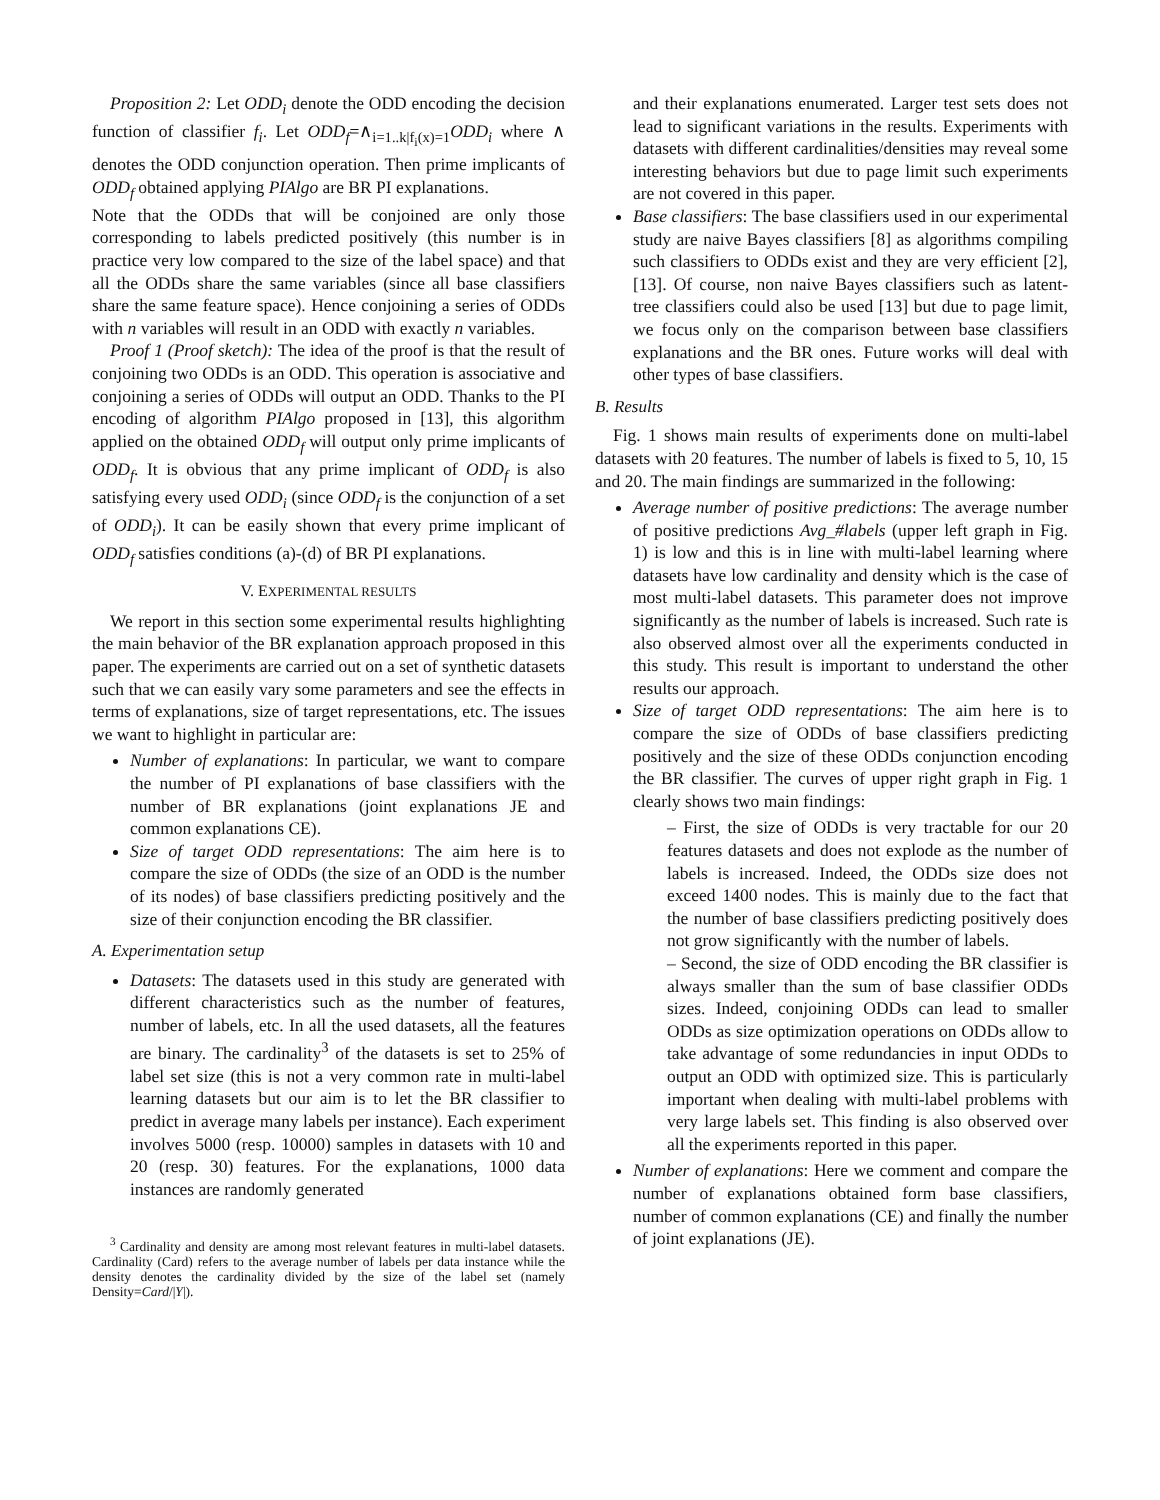Proposition 2: Let ODD<sub>i</sub> denote the ODD encoding the decision function of classifier f<sub>i</sub>. Let ODD<sub>f</sub>=∧<sub>i=1..k|f<sub>i</sub>(x)=1</sub>ODD<sub>i</sub> where ∧ denotes the ODD conjunction operation. Then prime implicants of ODD<sub>f</sub> obtained applying PIAlgo are BR PI explanations.
Note that the ODDs that will be conjoined are only those corresponding to labels predicted positively (this number is in practice very low compared to the size of the label space) and that all the ODDs share the same variables (since all base classifiers share the same feature space). Hence conjoining a series of ODDs with n variables will result in an ODD with exactly n variables.
Proof 1 (Proof sketch): The idea of the proof is that the result of conjoining two ODDs is an ODD. This operation is associative and conjoining a series of ODDs will output an ODD. Thanks to the PI encoding of algorithm PIAlgo proposed in [13], this algorithm applied on the obtained ODD<sub>f</sub> will output only prime implicants of ODD<sub>f</sub>. It is obvious that any prime implicant of ODD<sub>f</sub> is also satisfying every used ODD<sub>i</sub> (since ODD<sub>f</sub> is the conjunction of a set of ODD<sub>i</sub>). It can be easily shown that every prime implicant of ODD<sub>f</sub> satisfies conditions (a)-(d) of BR PI explanations.
V. EXPERIMENTAL RESULTS
We report in this section some experimental results highlighting the main behavior of the BR explanation approach proposed in this paper. The experiments are carried out on a set of synthetic datasets such that we can easily vary some parameters and see the effects in terms of explanations, size of target representations, etc. The issues we want to highlight in particular are:
Number of explanations: In particular, we want to compare the number of PI explanations of base classifiers with the number of BR explanations (joint explanations JE and common explanations CE).
Size of target ODD representations: The aim here is to compare the size of ODDs (the size of an ODD is the number of its nodes) of base classifiers predicting positively and the size of their conjunction encoding the BR classifier.
A. Experimentation setup
Datasets: The datasets used in this study are generated with different characteristics such as the number of features, number of labels, etc. In all the used datasets, all the features are binary. The cardinality<sup>3</sup> of the datasets is set to 25% of label set size (this is not a very common rate in multi-label learning datasets but our aim is to let the BR classifier to predict in average many labels per instance). Each experiment involves 5000 (resp. 10000) samples in datasets with 10 and 20 (resp. 30) features. For the explanations, 1000 data instances are randomly generated
<sup>3</sup> Cardinality and density are among most relevant features in multi-label datasets. Cardinality (Card) refers to the average number of labels per data instance while the density denotes the cardinality divided by the size of the label set (namely Density=Card/|Y|).
and their explanations enumerated. Larger test sets does not lead to significant variations in the results. Experiments with datasets with different cardinalities/densities may reveal some interesting behaviors but due to page limit such experiments are not covered in this paper.
Base classifiers: The base classifiers used in our experimental study are naive Bayes classifiers [8] as algorithms compiling such classifiers to ODDs exist and they are very efficient [2], [13]. Of course, non naive Bayes classifiers such as latent-tree classifiers could also be used [13] but due to page limit, we focus only on the comparison between base classifiers explanations and the BR ones. Future works will deal with other types of base classifiers.
B. Results
Fig. 1 shows main results of experiments done on multi-label datasets with 20 features. The number of labels is fixed to 5, 10, 15 and 20. The main findings are summarized in the following:
Average number of positive predictions: The average number of positive predictions Avg_#labels (upper left graph in Fig. 1) is low and this is in line with multi-label learning where datasets have low cardinality and density which is the case of most multi-label datasets. This parameter does not improve significantly as the number of labels is increased. Such rate is also observed almost over all the experiments conducted in this study. This result is important to understand the other results our approach.
Size of target ODD representations: The aim here is to compare the size of ODDs of base classifiers predicting positively and the size of these ODDs conjunction encoding the BR classifier. The curves of upper right graph in Fig. 1 clearly shows two main findings:
– First, the size of ODDs is very tractable for our 20 features datasets and does not explode as the number of labels is increased. Indeed, the ODDs size does not exceed 1400 nodes. This is mainly due to the fact that the number of base classifiers predicting positively does not grow significantly with the number of labels.
– Second, the size of ODD encoding the BR classifier is always smaller than the sum of base classifier ODDs sizes. Indeed, conjoining ODDs can lead to smaller ODDs as size optimization operations on ODDs allow to take advantage of some redundancies in input ODDs to output an ODD with optimized size. This is particularly important when dealing with multi-label problems with very large labels set. This finding is also observed over all the experiments reported in this paper.
Number of explanations: Here we comment and compare the number of explanations obtained form base classifiers, number of common explanations (CE) and finally the number of joint explanations (JE).